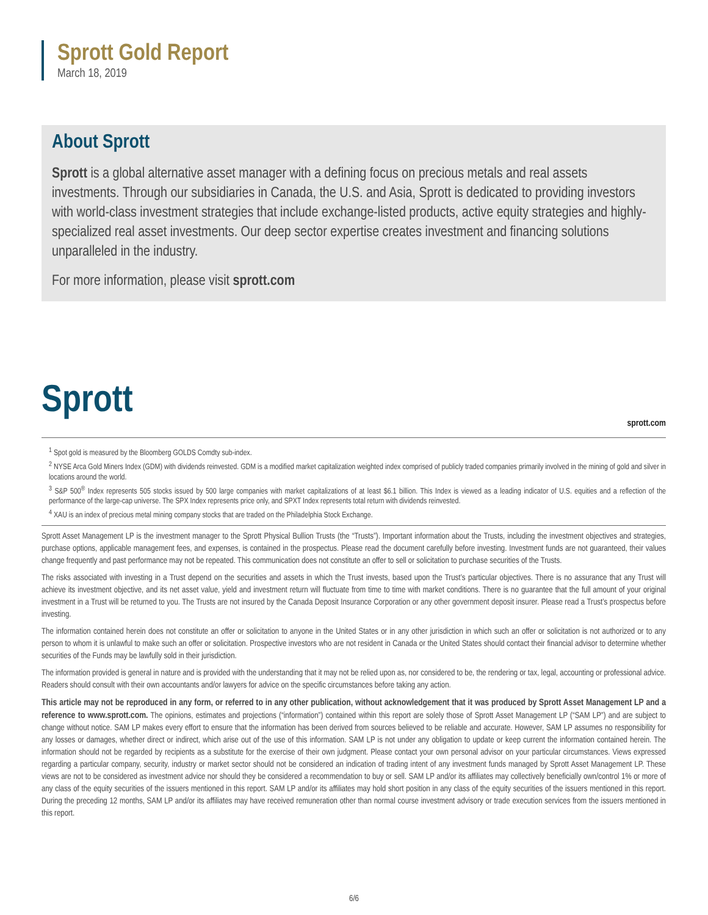Sprott Gold Report
March 18, 2019
About Sprott
Sprott is a global alternative asset manager with a defining focus on precious metals and real assets investments. Through our subsidiaries in Canada, the U.S. and Asia, Sprott is dedicated to providing investors with world-class investment strategies that include exchange-listed products, active equity strategies and highly-specialized real asset investments. Our deep sector expertise creates investment and financing solutions unparalleled in the industry.
For more information, please visit sprott.com
Sprott sprott.com
<sup>1</sup> Spot gold is measured by the Bloomberg GOLDS Comdty sub-index.
<sup>2</sup> NYSE Arca Gold Miners Index (GDM) with dividends reinvested. GDM is a modified market capitalization weighted index comprised of publicly traded companies primarily involved in the mining of gold and silver in locations around the world.
<sup>3</sup> S&P 500<sup>®</sup> Index represents 505 stocks issued by 500 large companies with market capitalizations of at least $6.1 billion. This Index is viewed as a leading indicator of U.S. equities and a reflection of the performance of the large-cap universe. The SPX Index represents price only, and SPXT Index represents total return with dividends reinvested.
<sup>4</sup> XAU is an index of precious metal mining company stocks that are traded on the Philadelphia Stock Exchange.
Sprott Asset Management LP is the investment manager to the Sprott Physical Bullion Trusts (the “Trusts”). Important information about the Trusts, including the investment objectives and strategies, purchase options, applicable management fees, and expenses, is contained in the prospectus. Please read the document carefully before investing. Investment funds are not guaranteed, their values change frequently and past performance may not be repeated. This communication does not constitute an offer to sell or solicitation to purchase securities of the Trusts.
The risks associated with investing in a Trust depend on the securities and assets in which the Trust invests, based upon the Trust’s particular objectives. There is no assurance that any Trust will achieve its investment objective, and its net asset value, yield and investment return will fluctuate from time to time with market conditions. There is no guarantee that the full amount of your original investment in a Trust will be returned to you. The Trusts are not insured by the Canada Deposit Insurance Corporation or any other government deposit insurer. Please read a Trust’s prospectus before investing.
The information contained herein does not constitute an offer or solicitation to anyone in the United States or in any other jurisdiction in which such an offer or solicitation is not authorized or to any person to whom it is unlawful to make such an offer or solicitation. Prospective investors who are not resident in Canada or the United States should contact their financial advisor to determine whether securities of the Funds may be lawfully sold in their jurisdiction.
The information provided is general in nature and is provided with the understanding that it may not be relied upon as, nor considered to be, the rendering or tax, legal, accounting or professional advice. Readers should consult with their own accountants and/or lawyers for advice on the specific circumstances before taking any action.
This article may not be reproduced in any form, or referred to in any other publication, without acknowledgement that it was produced by Sprott Asset Management LP and a reference to www.sprott.com. The opinions, estimates and projections (“information”) contained within this report are solely those of Sprott Asset Management LP (“SAM LP”) and are subject to change without notice. SAM LP makes every effort to ensure that the information has been derived from sources believed to be reliable and accurate. However, SAM LP assumes no responsibility for any losses or damages, whether direct or indirect, which arise out of the use of this information. SAM LP is not under any obligation to update or keep current the information contained herein. The information should not be regarded by recipients as a substitute for the exercise of their own judgment. Please contact your own personal advisor on your particular circumstances. Views expressed regarding a particular company, security, industry or market sector should not be considered an indication of trading intent of any investment funds managed by Sprott Asset Management LP. These views are not to be considered as investment advice nor should they be considered a recommendation to buy or sell. SAM LP and/or its affiliates may collectively beneficially own/control 1% or more of any class of the equity securities of the issuers mentioned in this report. SAM LP and/or its affiliates may hold short position in any class of the equity securities of the issuers mentioned in this report. During the preceding 12 months, SAM LP and/or its affiliates may have received remuneration other than normal course investment advisory or trade execution services from the issuers mentioned in this report.
6/6